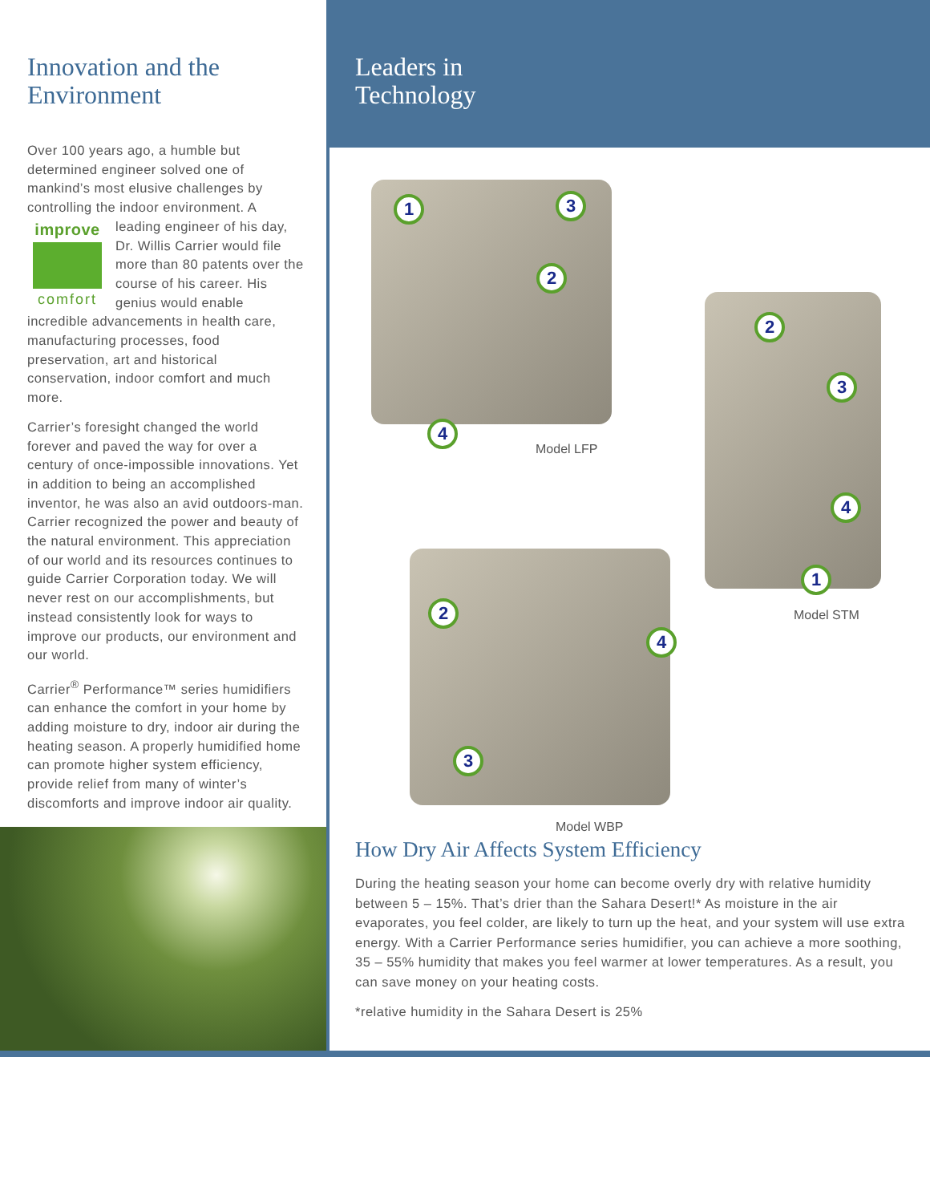Innovation and the Environment
Over 100 years ago, a humble but determined engineer solved one of mankind’s most elusive challenges by controlling the indoor environment. A improve comfort leading engineer of his day, Dr. Willis Carrier would file more than 80 patents over the course of his career. His genius would enable incredible advancements in health care, manufacturing processes, food preservation, art and historical conservation, indoor comfort and much more.
Carrier’s foresight changed the world forever and paved the way for over a century of once-impossible innovations. Yet in addition to being an accomplished inventor, he was also an avid outdoors-man. Carrier recognized the power and beauty of the natural environment. This appreciation of our world and its resources continues to guide Carrier Corporation today. We will never rest on our accomplishments, but instead consistently look for ways to improve our products, our environment and our world.
Carrier<sup>®</sup> Performance™ series humidifiers can enhance the comfort in your home by adding moisture to dry, indoor air during the heating season. A properly humidified home can promote higher system efficiency, provide relief from many of winter’s discomforts and improve indoor air quality.
Leaders in
Technology
1 3
2
4
Model LFP
2
3
4
1
Model STM
2
4
3
Model WBP
How Dry Air Affects System Efficiency
During the heating season your home can become overly dry with relative humidity between 5 – 15%. That’s drier than the Sahara Desert!* As moisture in the air evaporates, you feel colder, are likely to turn up the heat, and your system will use extra energy. With a Carrier Performance series humidifier, you can achieve a more soothing, 35 – 55% humidity that makes you feel warmer at lower temperatures. As a result, you can save money on your heating costs.
*relative humidity in the Sahara Desert is 25%